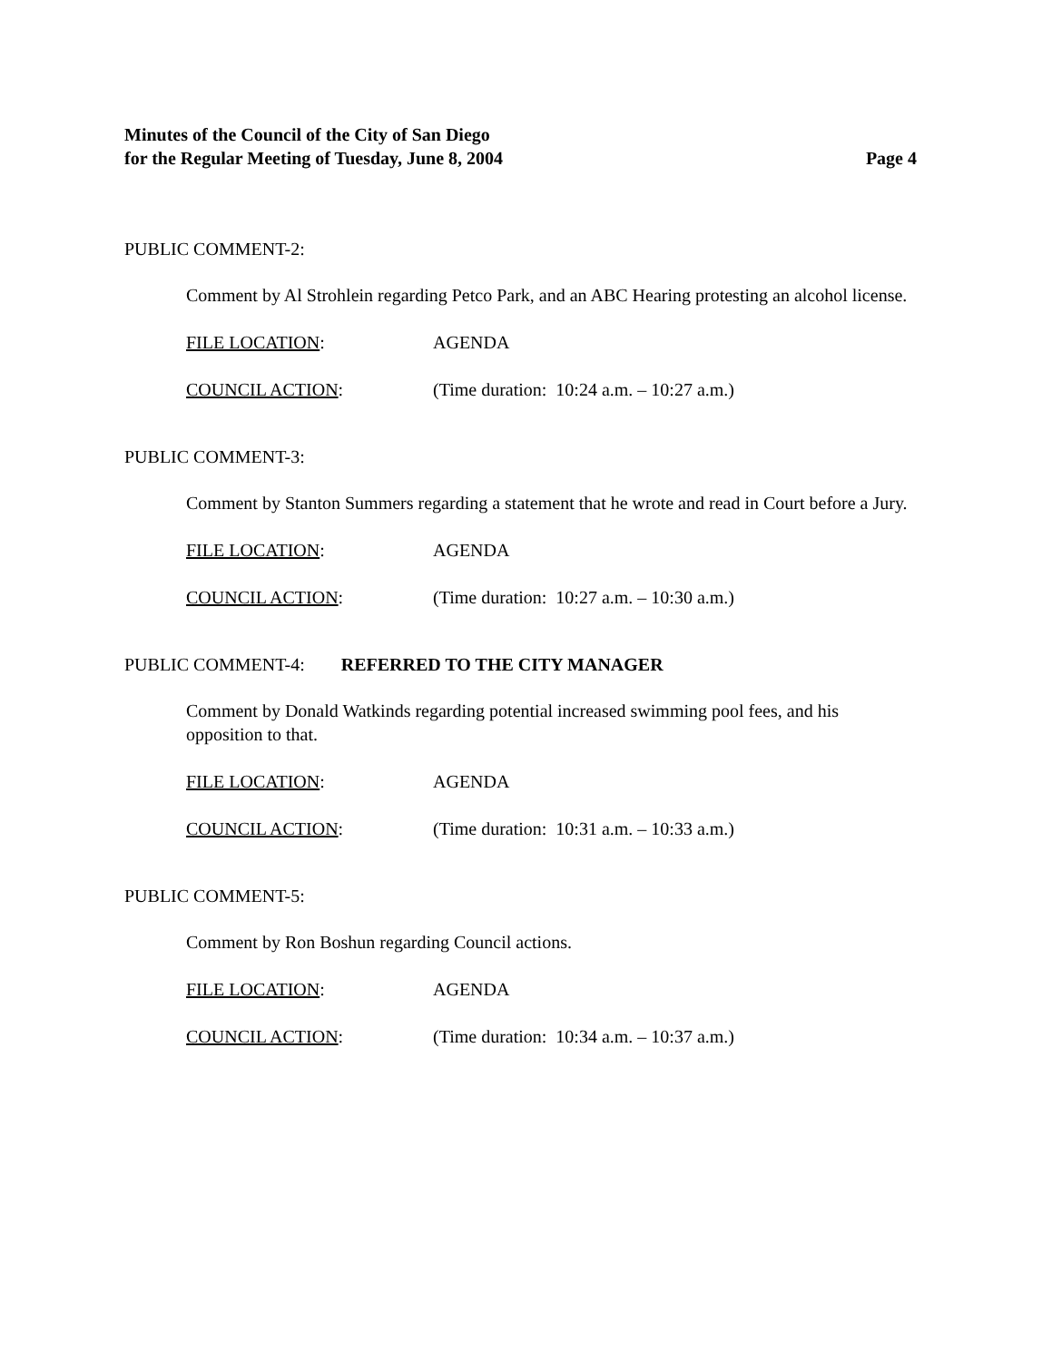Minutes of the Council of the City of San Diego
for the Regular Meeting of Tuesday, June 8, 2004 Page 4
PUBLIC COMMENT-2:
Comment by Al Strohlein regarding Petco Park, and an ABC Hearing protesting an alcohol license.
FILE LOCATION: AGENDA
COUNCIL ACTION: (Time duration: 10:24 a.m. – 10:27 a.m.)
PUBLIC COMMENT-3:
Comment by Stanton Summers regarding a statement that he wrote and read in Court before a Jury.
FILE LOCATION: AGENDA
COUNCIL ACTION: (Time duration: 10:27 a.m. – 10:30 a.m.)
PUBLIC COMMENT-4: REFERRED TO THE CITY MANAGER
Comment by Donald Watkinds regarding potential increased swimming pool fees, and his opposition to that.
FILE LOCATION: AGENDA
COUNCIL ACTION: (Time duration: 10:31 a.m. – 10:33 a.m.)
PUBLIC COMMENT-5:
Comment by Ron Boshun regarding Council actions.
FILE LOCATION: AGENDA
COUNCIL ACTION: (Time duration: 10:34 a.m. – 10:37 a.m.)